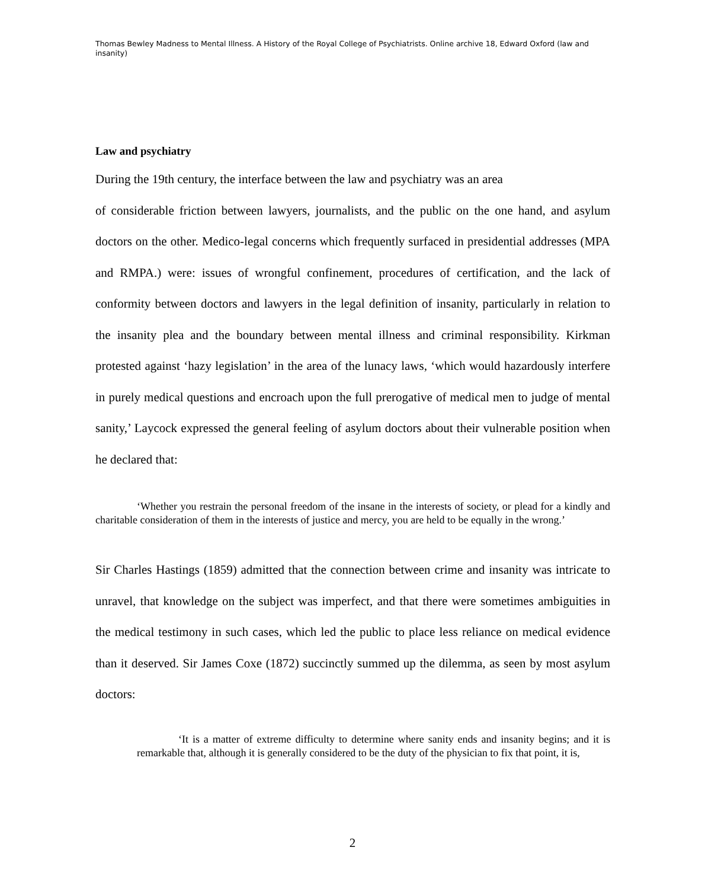Thomas Bewley Madness to Mental Illness. A History of the Royal College of Psychiatrists. Online archive 18, Edward Oxford (law and insanity)
Law and psychiatry
During the 19th century, the interface between the law and psychiatry was an area
of considerable friction between lawyers, journalists, and the public on the one hand, and asylum doctors on the other. Medico-legal concerns which frequently surfaced in presidential addresses (MPA and RMPA.) were: issues of wrongful confinement, procedures of certification, and the lack of conformity between doctors and lawyers in the legal definition of insanity, particularly in relation to the insanity plea and the boundary between mental illness and criminal responsibility. Kirkman protested against ‘hazy legislation’ in the area of the lunacy laws, ‘which would hazardously interfere in purely medical questions and encroach upon the full prerogative of medical men to judge of mental sanity,’ Laycock expressed the general feeling of asylum doctors about their vulnerable position when he declared that:
‘Whether you restrain the personal freedom of the insane in the interests of society, or plead for a kindly and charitable consideration of them in the interests of justice and mercy, you are held to be equally in the wrong.’
Sir Charles Hastings (1859) admitted that the connection between crime and insanity was intricate to unravel, that knowledge on the subject was imperfect, and that there were sometimes ambiguities in the medical testimony in such cases, which led the public to place less reliance on medical evidence than it deserved. Sir James Coxe (1872) succinctly summed up the dilemma, as seen by most asylum doctors:
‘It is a matter of extreme difficulty to determine where sanity ends and insanity begins; and it is remarkable that, although it is generally considered to be the duty of the physician to fix that point, it is,
2